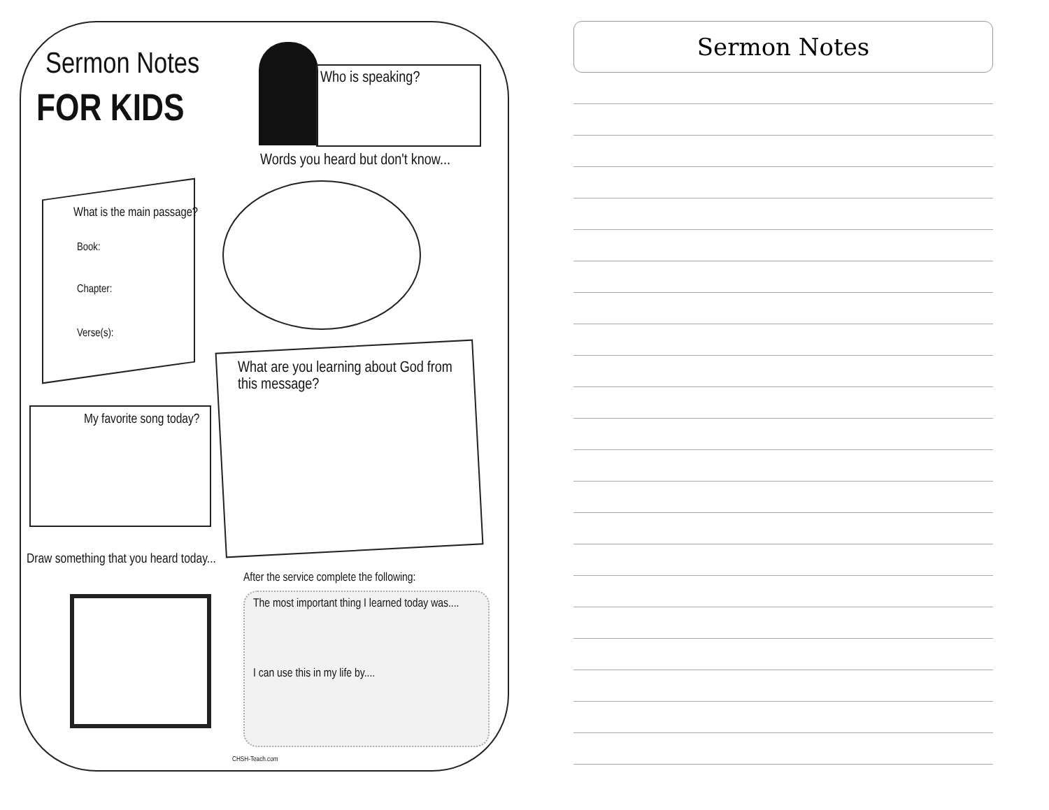Sermon Notes
FOR KIDS
Who is speaking?
Words you heard but don't know...
What is the main passage?
Book:
Chapter:
Verse(s):
What are you learning about God from this message?
My favorite song today?
Draw something that you heard today...
After the service complete the following:
The most important thing I learned today was....
I can use this in my life by....
CHSH-Teach.com
Sermon Notes